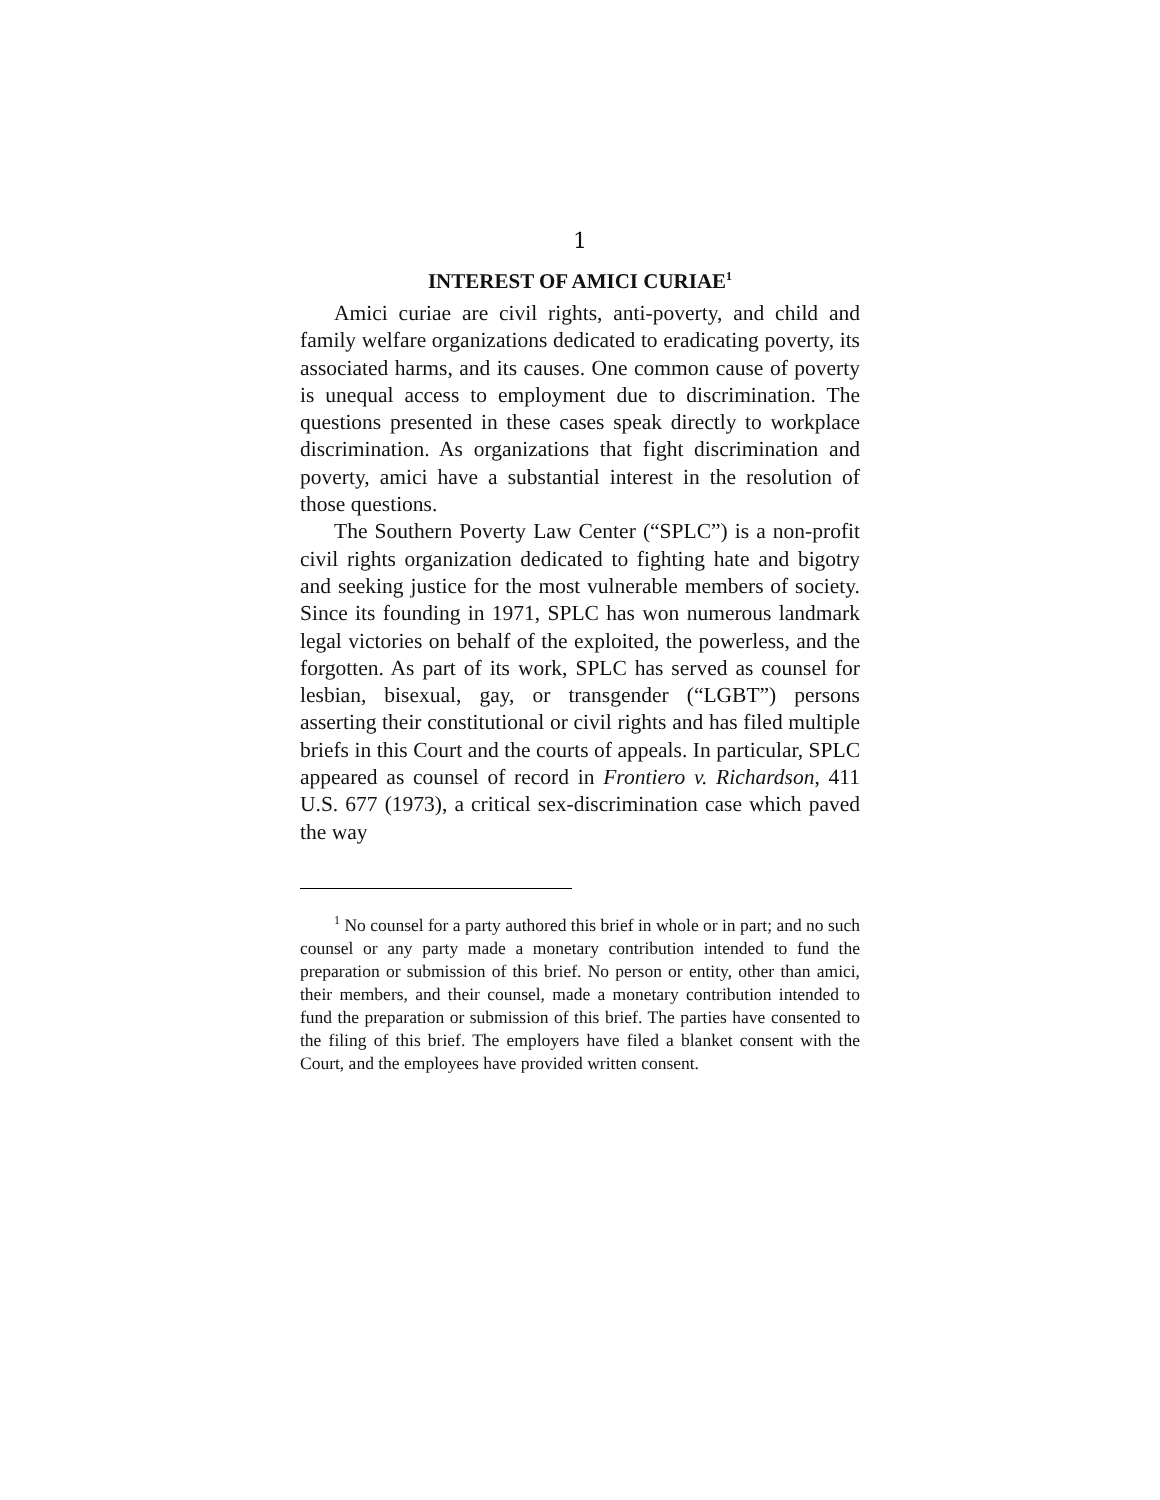1
INTEREST OF AMICI CURIAE<sup>1</sup>
Amici curiae are civil rights, anti-poverty, and child and family welfare organizations dedicated to eradicating poverty, its associated harms, and its causes. One common cause of poverty is unequal access to employment due to discrimination. The questions presented in these cases speak directly to workplace discrimination. As organizations that fight discrimination and poverty, amici have a substantial interest in the resolution of those questions.
The Southern Poverty Law Center (“SPLC”) is a non-profit civil rights organization dedicated to fighting hate and bigotry and seeking justice for the most vulnerable members of society. Since its founding in 1971, SPLC has won numerous landmark legal victories on behalf of the exploited, the powerless, and the forgotten. As part of its work, SPLC has served as counsel for lesbian, bisexual, gay, or transgender (“LGBT”) persons asserting their constitutional or civil rights and has filed multiple briefs in this Court and the courts of appeals. In particular, SPLC appeared as counsel of record in Frontiero v. Richardson, 411 U.S. 677 (1973), a critical sex-discrimination case which paved the way
<sup>1</sup> No counsel for a party authored this brief in whole or in part; and no such counsel or any party made a monetary contribution intended to fund the preparation or submission of this brief. No person or entity, other than amici, their members, and their counsel, made a monetary contribution intended to fund the preparation or submission of this brief. The parties have consented to the filing of this brief. The employers have filed a blanket consent with the Court, and the employees have provided written consent.